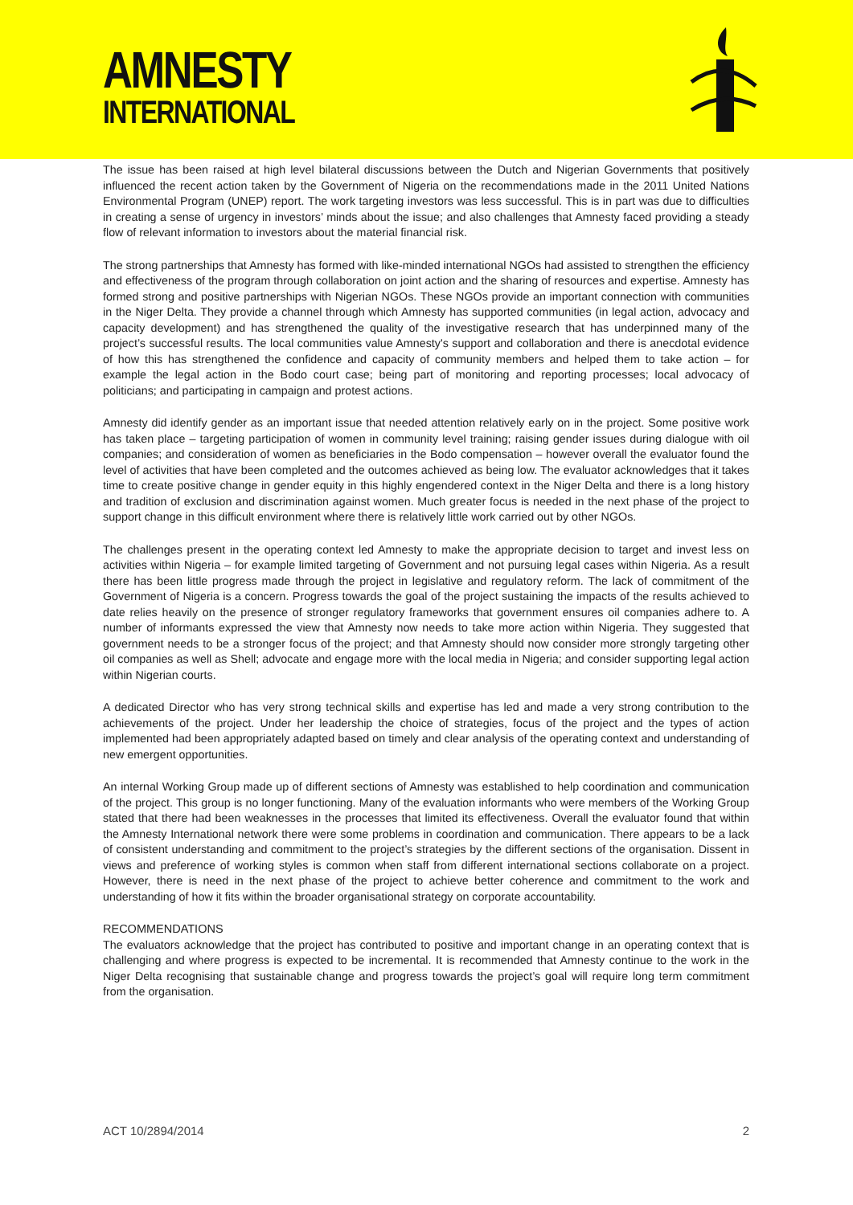AMNESTY
INTERNATIONAL
The issue has been raised at high level bilateral discussions between the Dutch and Nigerian Governments that positively influenced the recent action taken by the Government of Nigeria on the recommendations made in the 2011 United Nations Environmental Program (UNEP) report. The work targeting investors was less successful. This is in part was due to difficulties in creating a sense of urgency in investors’ minds about the issue; and also challenges that Amnesty faced providing a steady flow of relevant information to investors about the material financial risk.
The strong partnerships that Amnesty has formed with like-minded international NGOs had assisted to strengthen the efficiency and effectiveness of the program through collaboration on joint action and the sharing of resources and expertise. Amnesty has formed strong and positive partnerships with Nigerian NGOs. These NGOs provide an important connection with communities in the Niger Delta. They provide a channel through which Amnesty has supported communities (in legal action, advocacy and capacity development) and has strengthened the quality of the investigative research that has underpinned many of the project’s successful results. The local communities value Amnesty's support and collaboration and there is anecdotal evidence of how this has strengthened the confidence and capacity of community members and helped them to take action – for example the legal action in the Bodo court case; being part of monitoring and reporting processes; local advocacy of politicians; and participating in campaign and protest actions.
Amnesty did identify gender as an important issue that needed attention relatively early on in the project. Some positive work has taken place – targeting participation of women in community level training; raising gender issues during dialogue with oil companies; and consideration of women as beneficiaries in the Bodo compensation – however overall the evaluator found the level of activities that have been completed and the outcomes achieved as being low. The evaluator acknowledges that it takes time to create positive change in gender equity in this highly engendered context in the Niger Delta and there is a long history and tradition of exclusion and discrimination against women. Much greater focus is needed in the next phase of the project to support change in this difficult environment where there is relatively little work carried out by other NGOs.
The challenges present in the operating context led Amnesty to make the appropriate decision to target and invest less on activities within Nigeria – for example limited targeting of Government and not pursuing legal cases within Nigeria. As a result there has been little progress made through the project in legislative and regulatory reform. The lack of commitment of the Government of Nigeria is a concern. Progress towards the goal of the project sustaining the impacts of the results achieved to date relies heavily on the presence of stronger regulatory frameworks that government ensures oil companies adhere to. A number of informants expressed the view that Amnesty now needs to take more action within Nigeria. They suggested that government needs to be a stronger focus of the project; and that Amnesty should now consider more strongly targeting other oil companies as well as Shell; advocate and engage more with the local media in Nigeria; and consider supporting legal action within Nigerian courts.
A dedicated Director who has very strong technical skills and expertise has led and made a very strong contribution to the achievements of the project. Under her leadership the choice of strategies, focus of the project and the types of action implemented had been appropriately adapted based on timely and clear analysis of the operating context and understanding of new emergent opportunities.
An internal Working Group made up of different sections of Amnesty was established to help coordination and communication of the project. This group is no longer functioning. Many of the evaluation informants who were members of the Working Group stated that there had been weaknesses in the processes that limited its effectiveness. Overall the evaluator found that within the Amnesty International network there were some problems in coordination and communication. There appears to be a lack of consistent understanding and commitment to the project’s strategies by the different sections of the organisation. Dissent in views and preference of working styles is common when staff from different international sections collaborate on a project. However, there is need in the next phase of the project to achieve better coherence and commitment to the work and understanding of how it fits within the broader organisational strategy on corporate accountability.
RECOMMENDATIONS
The evaluators acknowledge that the project has contributed to positive and important change in an operating context that is challenging and where progress is expected to be incremental. It is recommended that Amnesty continue to the work in the Niger Delta recognising that sustainable change and progress towards the project’s goal will require long term commitment from the organisation.
ACT 10/2894/2014 2